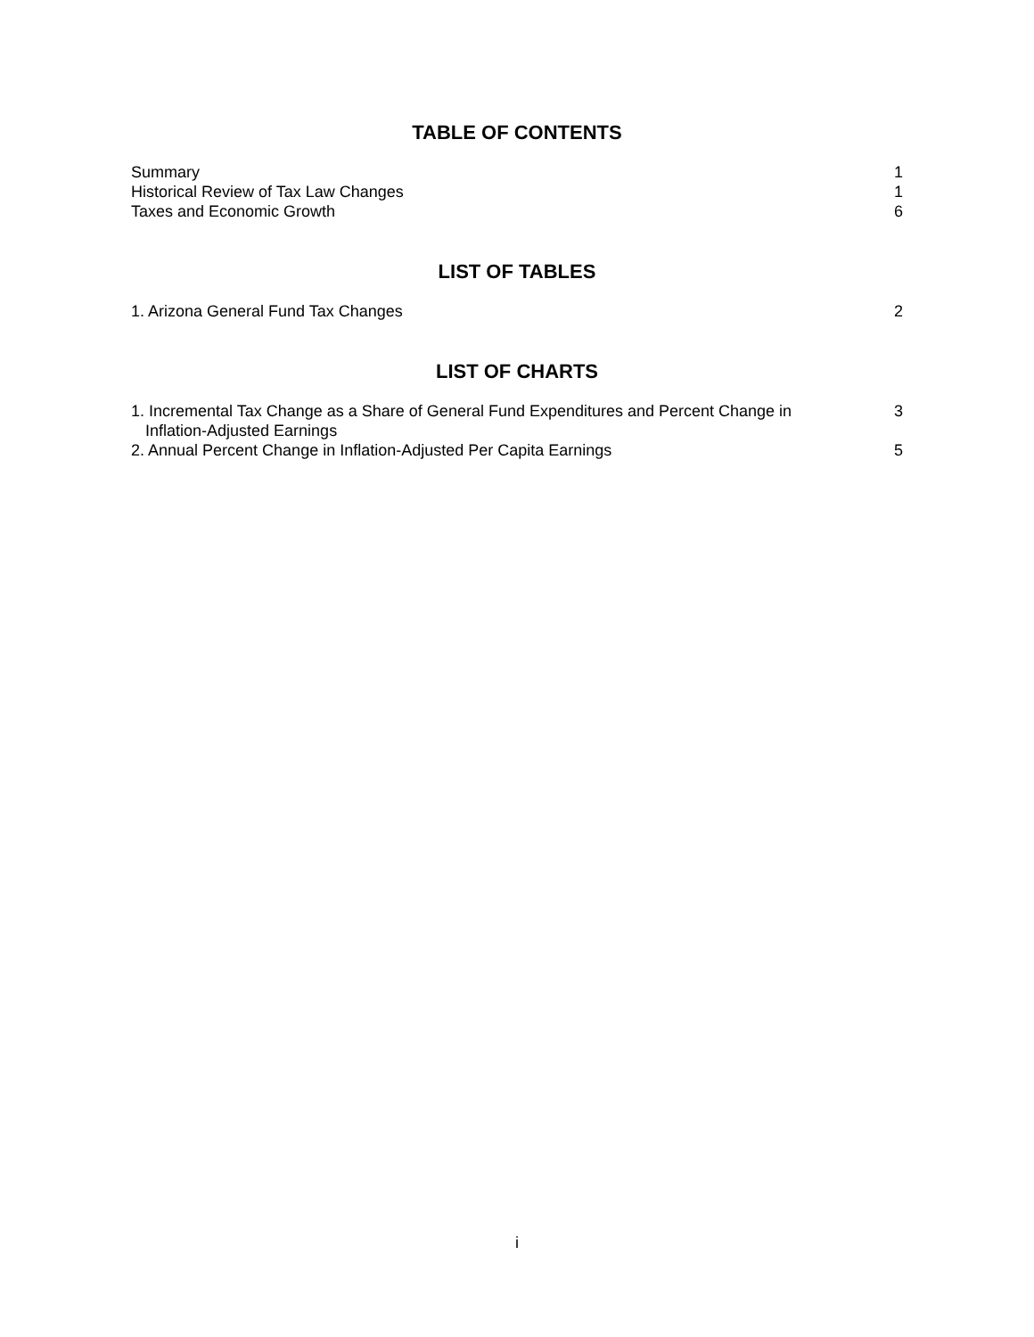TABLE OF CONTENTS
| Summary | 1 |
| Historical Review of Tax Law Changes | 1 |
| Taxes and Economic Growth | 6 |
LIST OF TABLES
| 1. Arizona General Fund Tax Changes | 2 |
LIST OF CHARTS
| 1. Incremental Tax Change as a Share of General Fund Expenditures and Percent Change in Inflation-Adjusted Earnings | 3 |
| 2. Annual Percent Change in Inflation-Adjusted Per Capita Earnings | 5 |
i